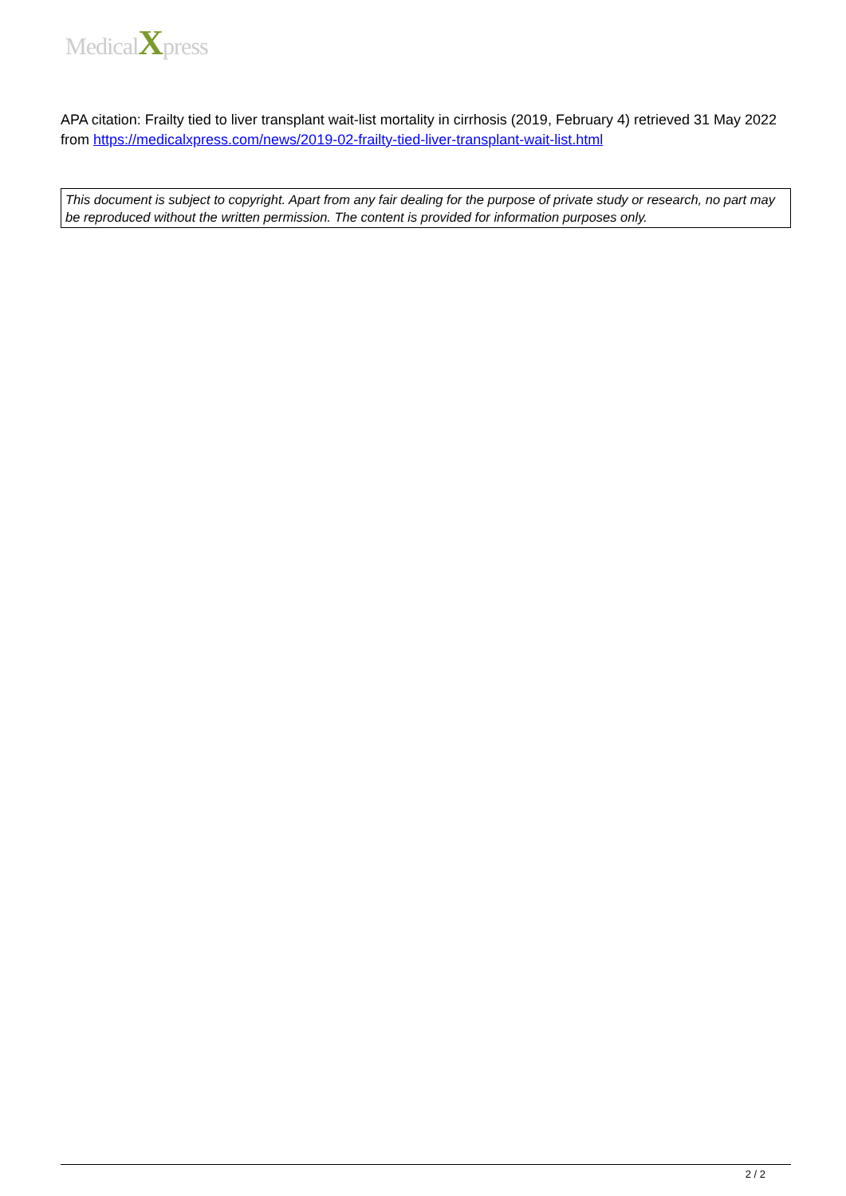MedicalXpress
APA citation: Frailty tied to liver transplant wait-list mortality in cirrhosis (2019, February 4) retrieved 31 May 2022 from https://medicalxpress.com/news/2019-02-frailty-tied-liver-transplant-wait-list.html
This document is subject to copyright. Apart from any fair dealing for the purpose of private study or research, no part may be reproduced without the written permission. The content is provided for information purposes only.
2 / 2